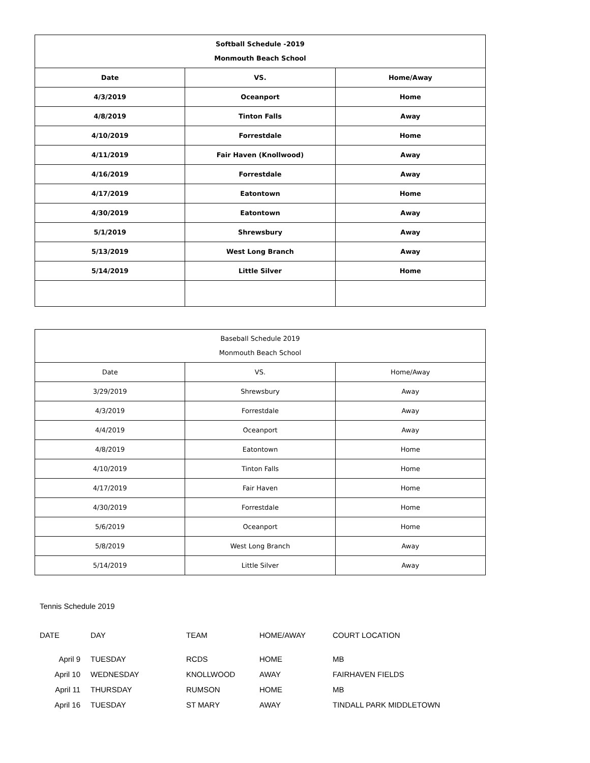| Softball Schedule -2019 Monmouth Beach School | | |
| --- | --- | --- |
| Date | VS. | Home/Away |
| 4/3/2019 | Oceanport | Home |
| 4/8/2019 | Tinton Falls | Away |
| 4/10/2019 | Forrestdale | Home |
| 4/11/2019 | Fair Haven (Knollwood) | Away |
| 4/16/2019 | Forrestdale | Away |
| 4/17/2019 | Eatontown | Home |
| 4/30/2019 | Eatontown | Away |
| 5/1/2019 | Shrewsbury | Away |
| 5/13/2019 | West Long Branch | Away |
| 5/14/2019 | Little Silver | Home |
| Baseball Schedule 2019 Monmouth Beach School | | |
| --- | --- | --- |
| Date | VS. | Home/Away |
| 3/29/2019 | Shrewsbury | Away |
| 4/3/2019 | Forrestdale | Away |
| 4/4/2019 | Oceanport | Away |
| 4/8/2019 | Eatontown | Home |
| 4/10/2019 | Tinton Falls | Home |
| 4/17/2019 | Fair Haven | Home |
| 4/30/2019 | Forrestdale | Home |
| 5/6/2019 | Oceanport | Home |
| 5/8/2019 | West Long Branch | Away |
| 5/14/2019 | Little Silver | Away |
Tennis Schedule 2019
| DATE | DAY | TEAM | HOME/AWAY | COURT LOCATION |
| April 9 | TUESDAY | RCDS | HOME | MB |
| April 10 | WEDNESDAY | KNOLLWOOD | AWAY | FAIRHAVEN FIELDS |
| April 11 | THURSDAY | RUMSON | HOME | MB |
| April 16 | TUESDAY | ST MARY | AWAY | TINDALL PARK MIDDLETOWN |